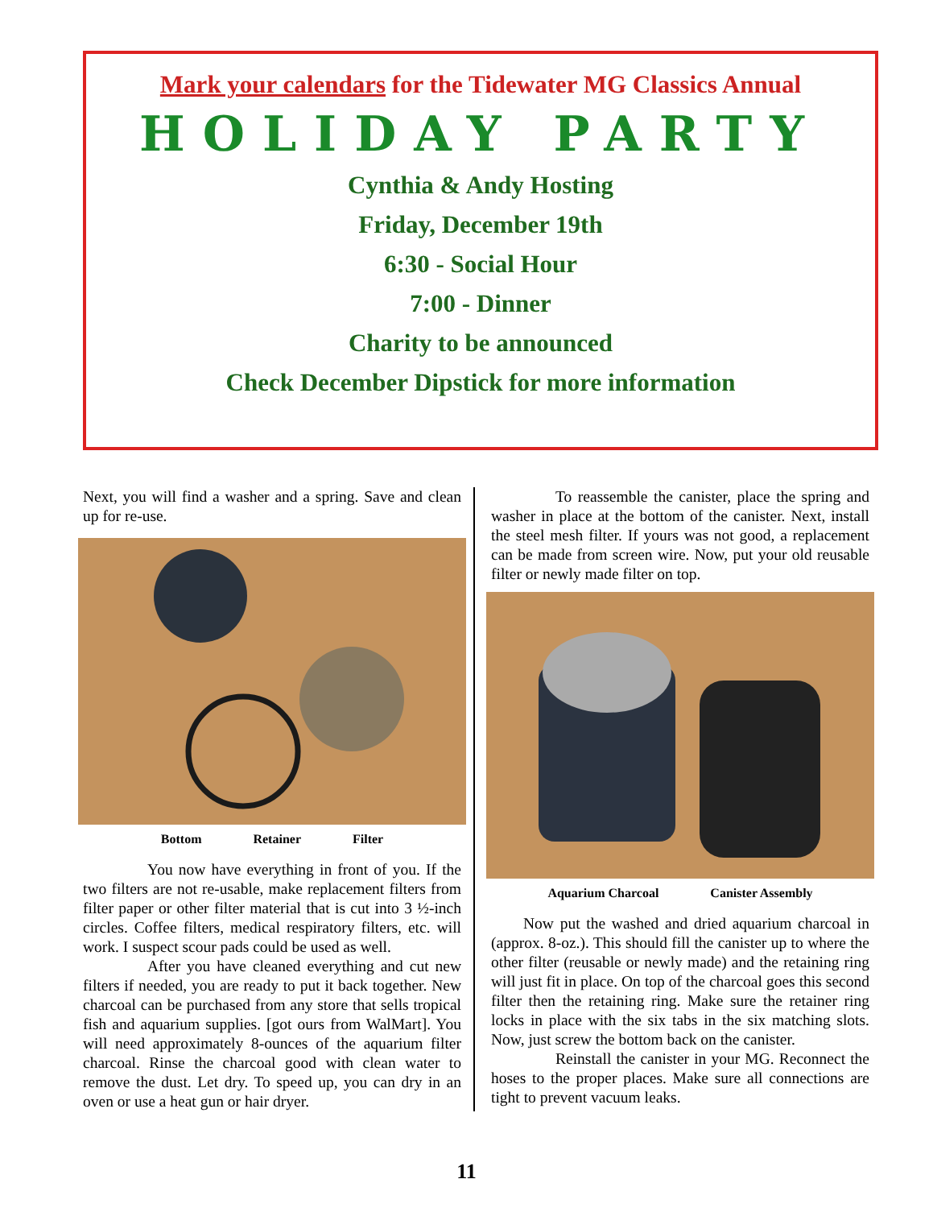Mark your calendars for the Tidewater MG Classics Annual
HOLIDAY PARTY
Cynthia & Andy Hosting
Friday, December 19th
6:30 - Social Hour
7:00 - Dinner
Charity to be announced
Check December Dipstick for more information
Next, you will find a washer and a spring. Save and clean up for re-use.
Bottom Retainer Filter
You now have everything in front of you. If the two filters are not re-usable, make replacement filters from filter paper or other filter material that is cut into 3 ½-inch circles. Coffee filters, medical respiratory filters, etc. will work. I suspect scour pads could be used as well.
After you have cleaned everything and cut new filters if needed, you are ready to put it back together. New charcoal can be purchased from any store that sells tropical fish and aquarium supplies. [got ours from WalMart]. You will need approximately 8-ounces of the aquarium filter charcoal. Rinse the charcoal good with clean water to remove the dust. Let dry. To speed up, you can dry in an oven or use a heat gun or hair dryer.
To reassemble the canister, place the spring and washer in place at the bottom of the canister. Next, install the steel mesh filter. If yours was not good, a replacement can be made from screen wire. Now, put your old reusable filter or newly made filter on top.
Aquarium Charcoal Canister Assembly
Now put the washed and dried aquarium charcoal in (approx. 8-oz.). This should fill the canister up to where the other filter (reusable or newly made) and the retaining ring will just fit in place. On top of the charcoal goes this second filter then the retaining ring. Make sure the retainer ring locks in place with the six tabs in the six matching slots. Now, just screw the bottom back on the canister.
Reinstall the canister in your MG. Reconnect the hoses to the proper places. Make sure all connections are tight to prevent vacuum leaks.
11